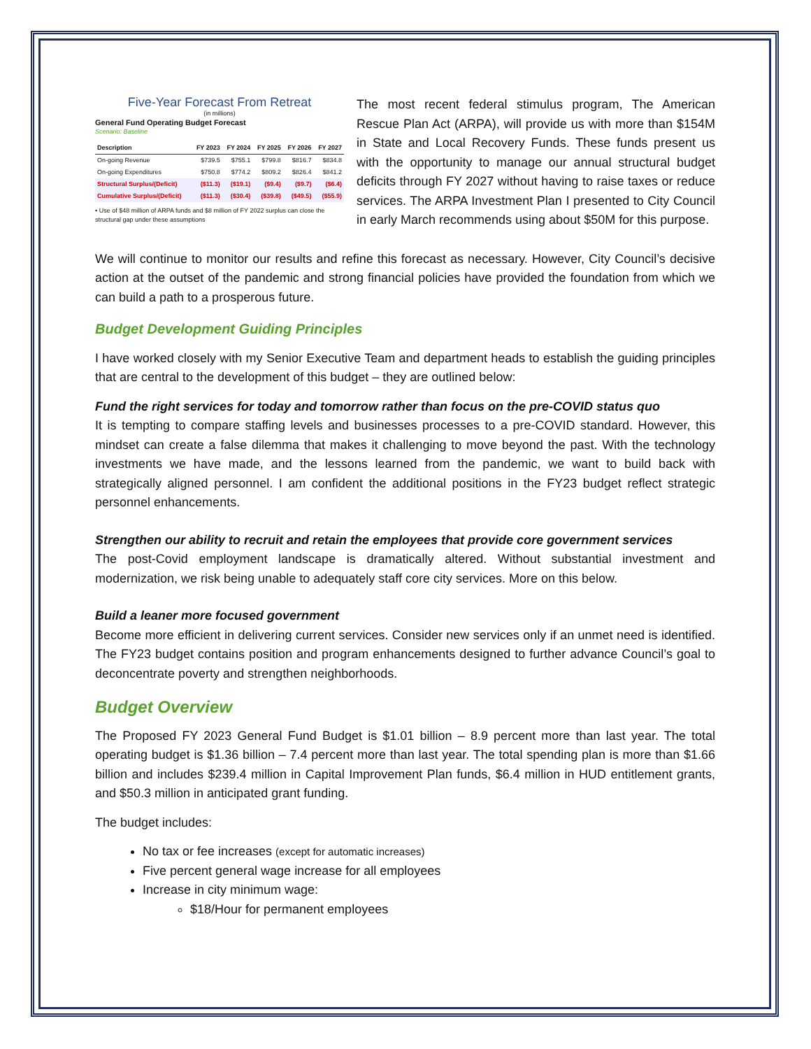Five-Year Forecast From Retreat
(in millions)
General Fund Operating Budget Forecast
Scenario: Baseline
| Description | FY 2023 | FY 2024 | FY 2025 | FY 2026 | FY 2027 |
| --- | --- | --- | --- | --- | --- |
| On-going Revenue | $739.5 | $755.1 | $799.8 | $816.7 | $834.8 |
| On-going Expenditures | $750.8 | $774.2 | $809.2 | $826.4 | $841.2 |
| Structural Surplus/(Deficit) | ($11.3) | ($19.1) | ($9.4) | ($9.7) | ($6.4) |
| Cumulative Surplus/(Deficit) | ($11.3) | ($30.4) | ($39.8) | ($49.5) | ($55.9) |
• Use of $48 million of ARPA funds and $8 million of FY 2022 surplus can close the structural gap under these assumptions
The most recent federal stimulus program, The American Rescue Plan Act (ARPA), will provide us with more than $154M in State and Local Recovery Funds. These funds present us with the opportunity to manage our annual structural budget deficits through FY 2027 without having to raise taxes or reduce services. The ARPA Investment Plan I presented to City Council in early March recommends using about $50M for this purpose.
We will continue to monitor our results and refine this forecast as necessary. However, City Council’s decisive action at the outset of the pandemic and strong financial policies have provided the foundation from which we can build a path to a prosperous future.
Budget Development Guiding Principles
I have worked closely with my Senior Executive Team and department heads to establish the guiding principles that are central to the development of this budget – they are outlined below:
Fund the right services for today and tomorrow rather than focus on the pre-COVID status quo
It is tempting to compare staffing levels and businesses processes to a pre-COVID standard. However, this mindset can create a false dilemma that makes it challenging to move beyond the past. With the technology investments we have made, and the lessons learned from the pandemic, we want to build back with strategically aligned personnel. I am confident the additional positions in the FY23 budget reflect strategic personnel enhancements.
Strengthen our ability to recruit and retain the employees that provide core government services
The post-Covid employment landscape is dramatically altered. Without substantial investment and modernization, we risk being unable to adequately staff core city services. More on this below.
Build a leaner more focused government
Become more efficient in delivering current services. Consider new services only if an unmet need is identified. The FY23 budget contains position and program enhancements designed to further advance Council’s goal to deconcentrate poverty and strengthen neighborhoods.
Budget Overview
The Proposed FY 2023 General Fund Budget is $1.01 billion – 8.9 percent more than last year. The total operating budget is $1.36 billion – 7.4 percent more than last year. The total spending plan is more than $1.66 billion and includes $239.4 million in Capital Improvement Plan funds, $6.4 million in HUD entitlement grants, and $50.3 million in anticipated grant funding.
The budget includes:
No tax or fee increases (except for automatic increases)
Five percent general wage increase for all employees
Increase in city minimum wage:
$18/Hour for permanent employees